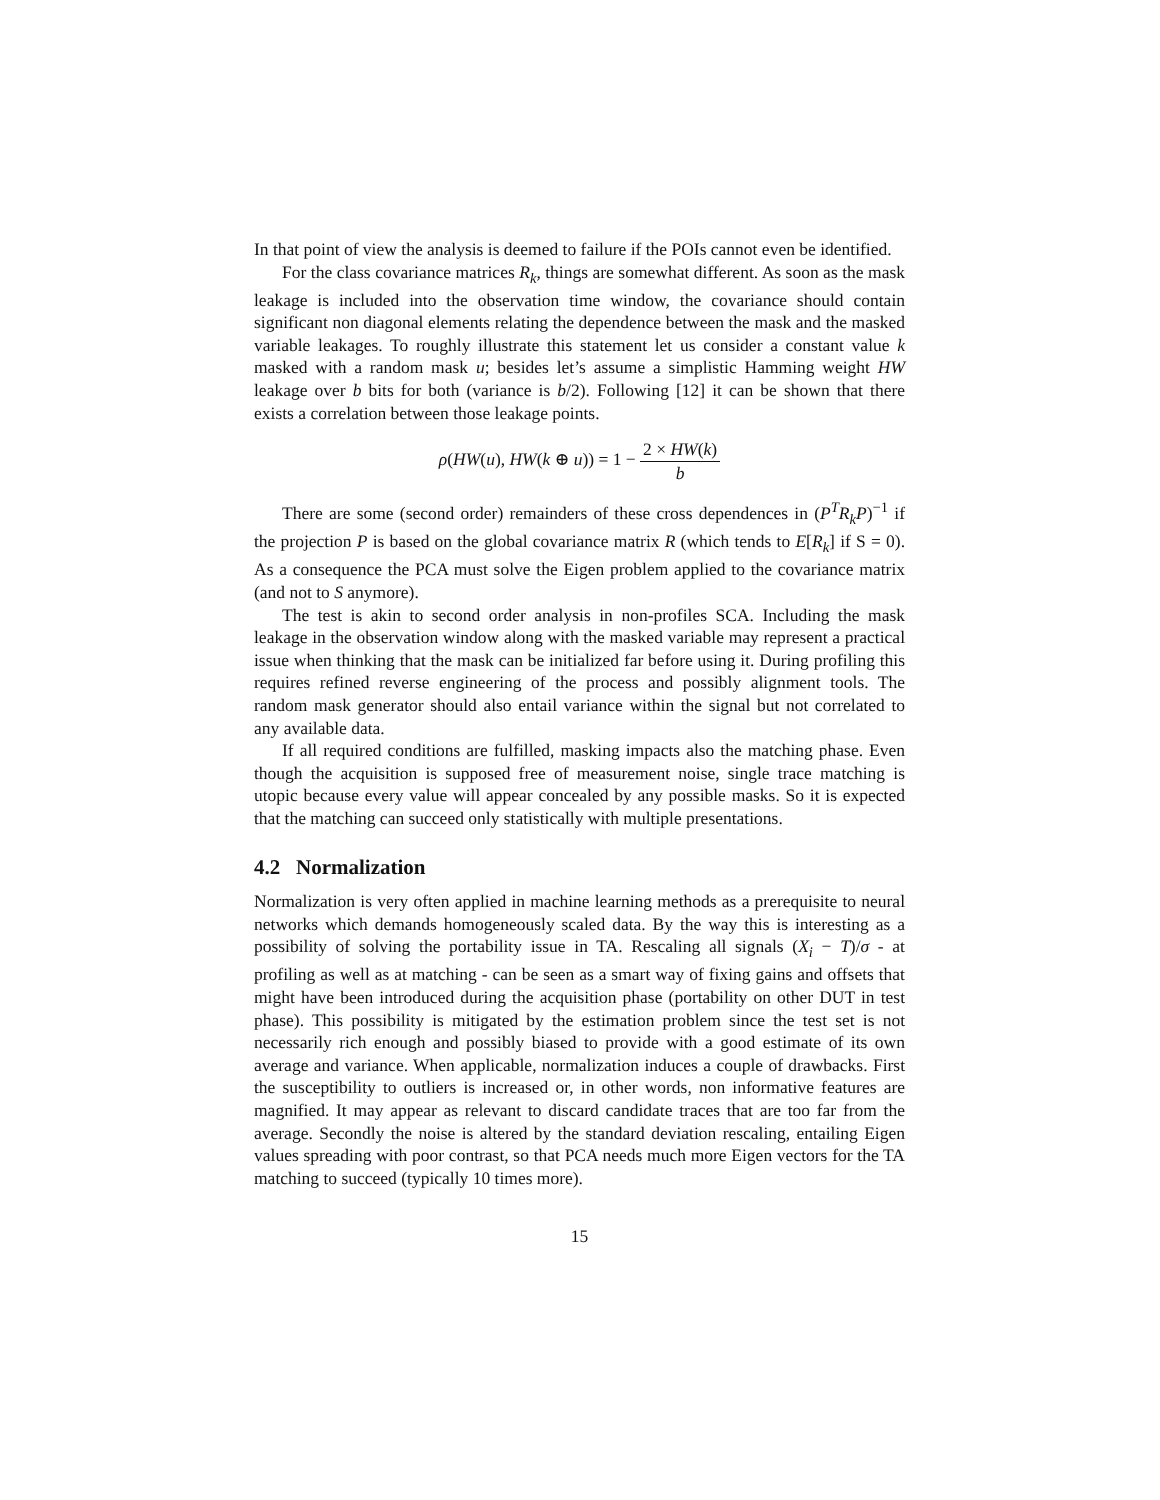In that point of view the analysis is deemed to failure if the POIs cannot even be identified.
For the class covariance matrices R<sub>k</sub>, things are somewhat different. As soon as the mask leakage is included into the observation time window, the covariance should contain significant non diagonal elements relating the dependence between the mask and the masked variable leakages. To roughly illustrate this statement let us consider a constant value k masked with a random mask u; besides let’s assume a simplistic Hamming weight HW leakage over b bits for both (variance is b/2). Following [12] it can be shown that there exists a correlation between those leakage points.
ρ(HW(u), HW(k ⊕ u)) = 1 − 2 × HW(k) b
There are some (second order) remainders of these cross dependences in (P<sup>T</sup>R<sub>k</sub>P)<sup>−1</sup> if the projection P is based on the global covariance matrix R (which tends to E[R<sub>k</sub>] if S = 0). As a consequence the PCA must solve the Eigen problem applied to the covariance matrix (and not to S anymore).
The test is akin to second order analysis in non-profiles SCA. Including the mask leakage in the observation window along with the masked variable may represent a practical issue when thinking that the mask can be initialized far before using it. During profiling this requires refined reverse engineering of the process and possibly alignment tools. The random mask generator should also entail variance within the signal but not correlated to any available data.
If all required conditions are fulfilled, masking impacts also the matching phase. Even though the acquisition is supposed free of measurement noise, single trace matching is utopic because every value will appear concealed by any possible masks. So it is expected that the matching can succeed only statistically with multiple presentations.
4.2 Normalization
Normalization is very often applied in machine learning methods as a prerequisite to neural networks which demands homogeneously scaled data. By the way this is interesting as a possibility of solving the portability issue in TA. Rescaling all signals (X<sub>i</sub> − T)/σ - at profiling as well as at matching - can be seen as a smart way of fixing gains and offsets that might have been introduced during the acquisition phase (portability on other DUT in test phase). This possibility is mitigated by the estimation problem since the test set is not necessarily rich enough and possibly biased to provide with a good estimate of its own average and variance. When applicable, normalization induces a couple of drawbacks. First the susceptibility to outliers is increased or, in other words, non informative features are magnified. It may appear as relevant to discard candidate traces that are too far from the average. Secondly the noise is altered by the standard deviation rescaling, entailing Eigen values spreading with poor contrast, so that PCA needs much more Eigen vectors for the TA matching to succeed (typically 10 times more).
15